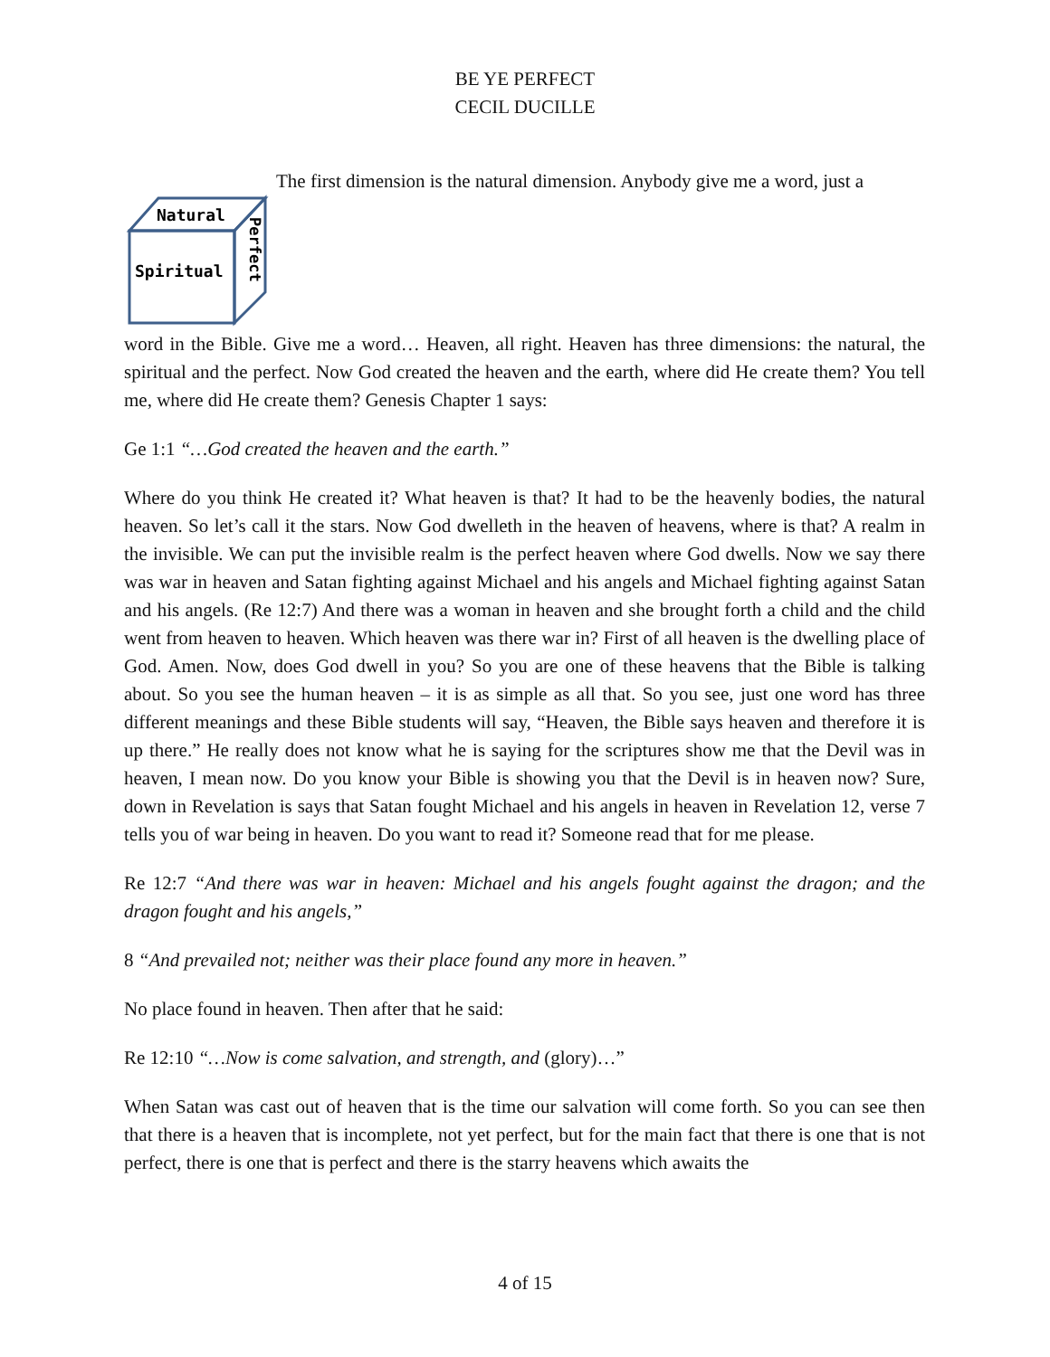BE YE PERFECT
CECIL DUCILLE
Natural
Spiritual
Perfect
The first dimension is the natural dimension. Anybody give me a word, just a
word in the Bible. Give me a word… Heaven, all right. Heaven has three dimensions: the natural, the spiritual and the perfect. Now God created the heaven and the earth, where did He create them? You tell me, where did He create them? Genesis Chapter 1 says:
Ge 1:1 “…God created the heaven and the earth.”
Where do you think He created it? What heaven is that? It had to be the heavenly bodies, the natural heaven. So let’s call it the stars. Now God dwelleth in the heaven of heavens, where is that? A realm in the invisible. We can put the invisible realm is the perfect heaven where God dwells. Now we say there was war in heaven and Satan fighting against Michael and his angels and Michael fighting against Satan and his angels. (Re 12:7) And there was a woman in heaven and she brought forth a child and the child went from heaven to heaven. Which heaven was there war in? First of all heaven is the dwelling place of God. Amen. Now, does God dwell in you? So you are one of these heavens that the Bible is talking about. So you see the human heaven – it is as simple as all that. So you see, just one word has three different meanings and these Bible students will say, “Heaven, the Bible says heaven and therefore it is up there.” He really does not know what he is saying for the scriptures show me that the Devil was in heaven, I mean now. Do you know your Bible is showing you that the Devil is in heaven now? Sure, down in Revelation is says that Satan fought Michael and his angels in heaven in Revelation 12, verse 7 tells you of war being in heaven. Do you want to read it? Someone read that for me please.
Re 12:7 “And there was war in heaven: Michael and his angels fought against the dragon; and the dragon fought and his angels,”
8 “And prevailed not; neither was their place found any more in heaven.”
No place found in heaven. Then after that he said:
Re 12:10 “…Now is come salvation, and strength, and (glory)…”
When Satan was cast out of heaven that is the time our salvation will come forth. So you can see then that there is a heaven that is incomplete, not yet perfect, but for the main fact that there is one that is not perfect, there is one that is perfect and there is the starry heavens which awaits the
4 of 15